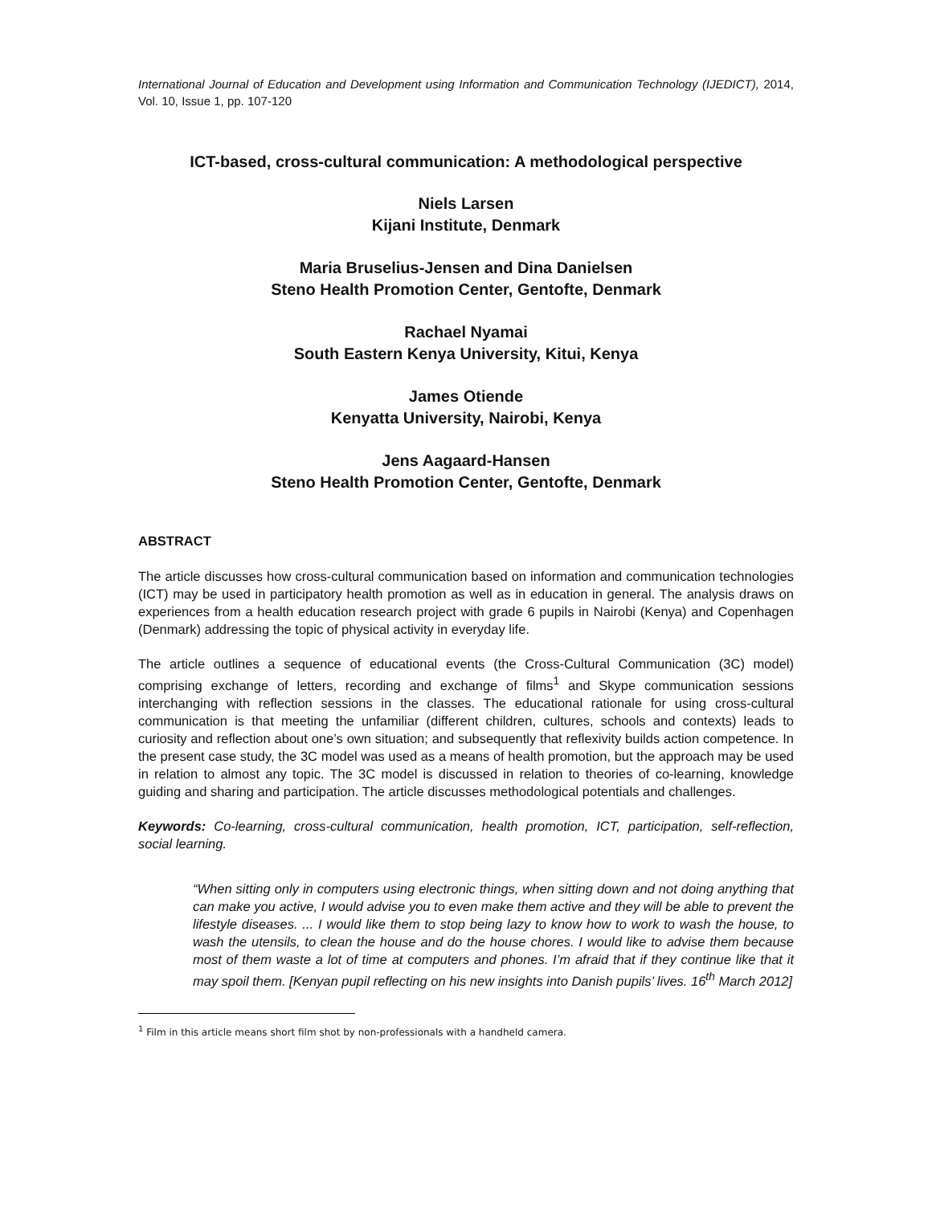International Journal of Education and Development using Information and Communication Technology (IJEDICT), 2014, Vol. 10, Issue 1, pp. 107-120
ICT-based, cross-cultural communication: A methodological perspective
Niels Larsen
Kijani Institute, Denmark
Maria Bruselius-Jensen and Dina Danielsen
Steno Health Promotion Center, Gentofte, Denmark
Rachael Nyamai
South Eastern Kenya University, Kitui, Kenya
James Otiende
Kenyatta University, Nairobi, Kenya
Jens Aagaard-Hansen
Steno Health Promotion Center, Gentofte, Denmark
ABSTRACT
The article discusses how cross-cultural communication based on information and communication technologies (ICT) may be used in participatory health promotion as well as in education in general. The analysis draws on experiences from a health education research project with grade 6 pupils in Nairobi (Kenya) and Copenhagen (Denmark) addressing the topic of physical activity in everyday life.
The article outlines a sequence of educational events (the Cross-Cultural Communication (3C) model) comprising exchange of letters, recording and exchange of films<sup>1</sup> and Skype communication sessions interchanging with reflection sessions in the classes. The educational rationale for using cross-cultural communication is that meeting the unfamiliar (different children, cultures, schools and contexts) leads to curiosity and reflection about one’s own situation; and subsequently that reflexivity builds action competence. In the present case study, the 3C model was used as a means of health promotion, but the approach may be used in relation to almost any topic. The 3C model is discussed in relation to theories of co-learning, knowledge guiding and sharing and participation. The article discusses methodological potentials and challenges.
Keywords: Co-learning, cross-cultural communication, health promotion, ICT, participation, self-reflection, social learning.
“When sitting only in computers using electronic things, when sitting down and not doing anything that can make you active, I would advise you to even make them active and they will be able to prevent the lifestyle diseases. ... I would like them to stop being lazy to know how to work to wash the house, to wash the utensils, to clean the house and do the house chores. I would like to advise them because most of them waste a lot of time at computers and phones. I’m afraid that if they continue like that it may spoil them. [Kenyan pupil reflecting on his new insights into Danish pupils’ lives. 16<sup>th</sup> March 2012]
<sup>1</sup> Film in this article means short film shot by non-professionals with a handheld camera.